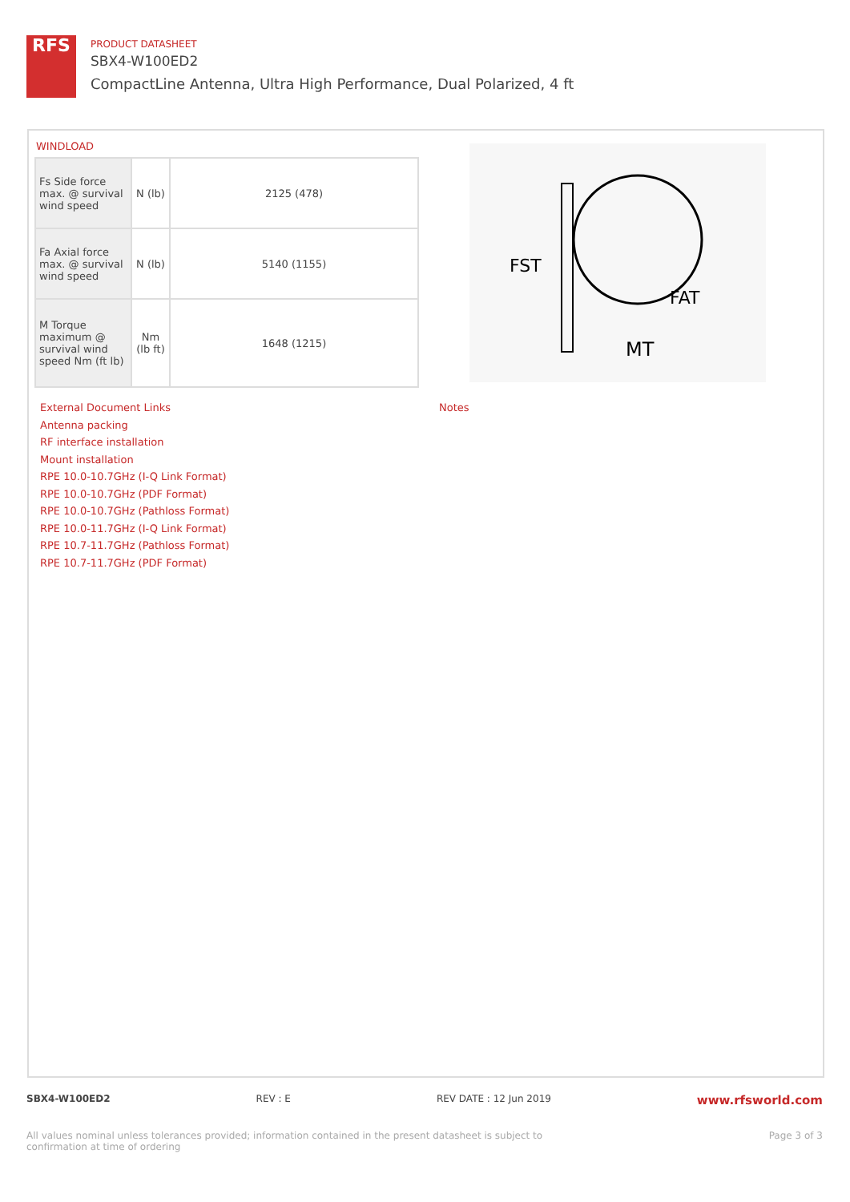RFS
PRODUCT DATASHEET
SBX4-W100ED2
CompactLine Antenna, Ultra High Performance, Dual Polarized, 4 ft
WINDLOAD
| Fs Side force max. @ survival wind speed | N (lb) | 2125 (478) |
| Fa Axial force max. @ survival wind speed | N (lb) | 5140 (1155) |
| M Torque maximum @ survival wind speed Nm (ft lb) | Nm (lb ft) | 1648 (1215) |
FST
FAT
MT
External Document Links
Antenna packing
RF interface installation
Mount installation
RPE 10.0-10.7GHz (I-Q Link Format)
RPE 10.0-10.7GHz (PDF Format)
RPE 10.0-10.7GHz (Pathloss Format)
RPE 10.0-11.7GHz (I-Q Link Format)
RPE 10.7-11.7GHz (Pathloss Format)
RPE 10.7-11.7GHz (PDF Format)
Notes
SBX4-W100ED2 REV : E REV DATE : 12 Jun 2019 www.rfsworld.com
All values nominal unless tolerances provided; information contained in the present datasheet is subject to confirmation at time of ordering Page 3 of 3